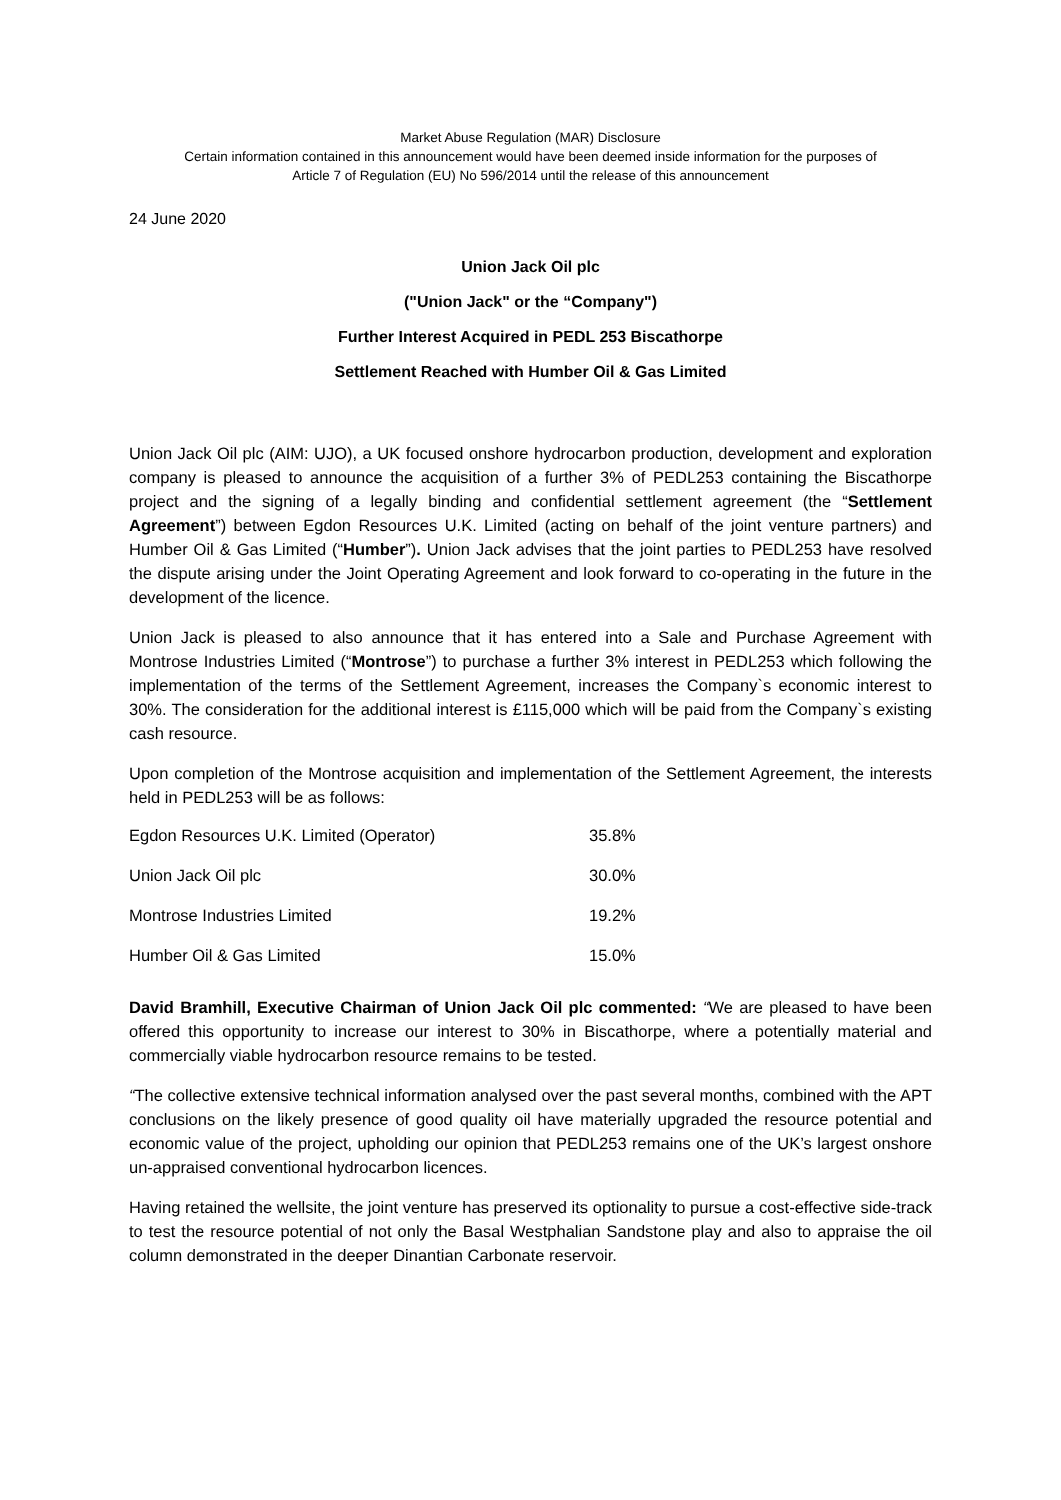Market Abuse Regulation (MAR) Disclosure
Certain information contained in this announcement would have been deemed inside information for the purposes of
Article 7 of Regulation (EU) No 596/2014 until the release of this announcement
24 June 2020
Union Jack Oil plc
("Union Jack" or the “Company")
Further Interest Acquired in PEDL 253 Biscathorpe
Settlement Reached with Humber Oil & Gas Limited
Union Jack Oil plc (AIM: UJO), a UK focused onshore hydrocarbon production, development and exploration company is pleased to announce the acquisition of a further 3% of PEDL253 containing the Biscathorpe project and the signing of a legally binding and confidential settlement agreement (the “Settlement Agreement”) between Egdon Resources U.K. Limited (acting on behalf of the joint venture partners) and Humber Oil & Gas Limited (“Humber”). Union Jack advises that the joint parties to PEDL253 have resolved the dispute arising under the Joint Operating Agreement and look forward to co-operating in the future in the development of the licence.
Union Jack is pleased to also announce that it has entered into a Sale and Purchase Agreement with Montrose Industries Limited (“Montrose”) to purchase a further 3% interest in PEDL253 which following the implementation of the terms of the Settlement Agreement, increases the Company`s economic interest to 30%. The consideration for the additional interest is £115,000 which will be paid from the Company`s existing cash resource.
Upon completion of the Montrose acquisition and implementation of the Settlement Agreement, the interests held in PEDL253 will be as follows:
| Egdon Resources U.K. Limited (Operator) | 35.8% |
| Union Jack Oil plc | 30.0% |
| Montrose Industries Limited | 19.2% |
| Humber Oil & Gas Limited | 15.0% |
David Bramhill, Executive Chairman of Union Jack Oil plc commented: “We are pleased to have been offered this opportunity to increase our interest to 30% in Biscathorpe, where a potentially material and commercially viable hydrocarbon resource remains to be tested.
“The collective extensive technical information analysed over the past several months, combined with the APT conclusions on the likely presence of good quality oil have materially upgraded the resource potential and economic value of the project, upholding our opinion that PEDL253 remains one of the UK’s largest onshore un-appraised conventional hydrocarbon licences.
Having retained the wellsite, the joint venture has preserved its optionality to pursue a cost-effective side-track to test the resource potential of not only the Basal Westphalian Sandstone play and also to appraise the oil column demonstrated in the deeper Dinantian Carbonate reservoir.